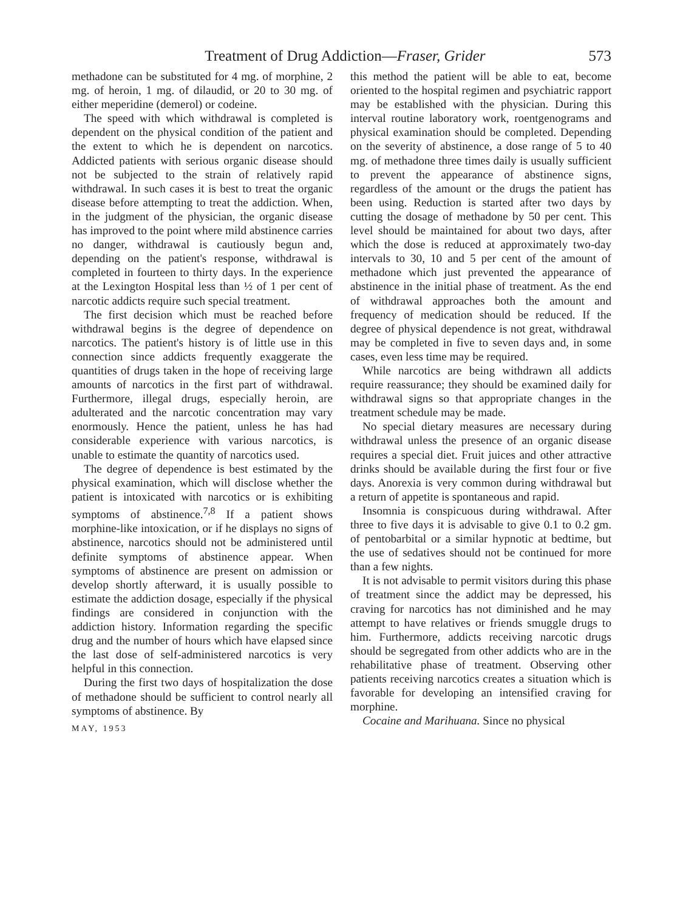Treatment of Drug Addiction—Fraser, Grider 573
methadone can be substituted for 4 mg. of morphine, 2 mg. of heroin, 1 mg. of dilaudid, or 20 to 30 mg. of either meperidine (demerol) or codeine.
The speed with which withdrawal is completed is dependent on the physical condition of the patient and the extent to which he is dependent on narcotics. Addicted patients with serious organic disease should not be subjected to the strain of relatively rapid withdrawal. In such cases it is best to treat the organic disease before attempting to treat the addiction. When, in the judgment of the physician, the organic disease has improved to the point where mild abstinence carries no danger, withdrawal is cautiously begun and, depending on the patient's response, withdrawal is completed in fourteen to thirty days. In the experience at the Lexington Hospital less than ½ of 1 per cent of narcotic addicts require such special treatment.
The first decision which must be reached before withdrawal begins is the degree of dependence on narcotics. The patient's history is of little use in this connection since addicts frequently exaggerate the quantities of drugs taken in the hope of receiving large amounts of narcotics in the first part of withdrawal. Furthermore, illegal drugs, especially heroin, are adulterated and the narcotic concentration may vary enormously. Hence the patient, unless he has had considerable experience with various narcotics, is unable to estimate the quantity of narcotics used.
The degree of dependence is best estimated by the physical examination, which will disclose whether the patient is intoxicated with narcotics or is exhibiting symptoms of abstinence.<sup>7,8</sup> If a patient shows morphine-like intoxication, or if he displays no signs of abstinence, narcotics should not be administered until definite symptoms of abstinence appear. When symptoms of abstinence are present on admission or develop shortly afterward, it is usually possible to estimate the addiction dosage, especially if the physical findings are considered in conjunction with the addiction history. Information regarding the specific drug and the number of hours which have elapsed since the last dose of self-administered narcotics is very helpful in this connection.
During the first two days of hospitalization the dose of methadone should be sufficient to control nearly all symptoms of abstinence. By
MAY, 1953
this method the patient will be able to eat, become oriented to the hospital regimen and psychiatric rapport may be established with the physician. During this interval routine laboratory work, roentgenograms and physical examination should be completed. Depending on the severity of abstinence, a dose range of 5 to 40 mg. of methadone three times daily is usually sufficient to prevent the appearance of abstinence signs, regardless of the amount or the drugs the patient has been using. Reduction is started after two days by cutting the dosage of methadone by 50 per cent. This level should be maintained for about two days, after which the dose is reduced at approximately two-day intervals to 30, 10 and 5 per cent of the amount of methadone which just prevented the appearance of abstinence in the initial phase of treatment. As the end of withdrawal approaches both the amount and frequency of medication should be reduced. If the degree of physical dependence is not great, withdrawal may be completed in five to seven days and, in some cases, even less time may be required.
While narcotics are being withdrawn all addicts require reassurance; they should be examined daily for withdrawal signs so that appropriate changes in the treatment schedule may be made.
No special dietary measures are necessary during withdrawal unless the presence of an organic disease requires a special diet. Fruit juices and other attractive drinks should be available during the first four or five days. Anorexia is very common during withdrawal but a return of appetite is spontaneous and rapid.
Insomnia is conspicuous during withdrawal. After three to five days it is advisable to give 0.1 to 0.2 gm. of pentobarbital or a similar hypnotic at bedtime, but the use of sedatives should not be continued for more than a few nights.
It is not advisable to permit visitors during this phase of treatment since the addict may be depressed, his craving for narcotics has not diminished and he may attempt to have relatives or friends smuggle drugs to him. Furthermore, addicts receiving narcotic drugs should be segregated from other addicts who are in the rehabilitative phase of treatment. Observing other patients receiving narcotics creates a situation which is favorable for developing an intensified craving for morphine.
Cocaine and Marihuana. Since no physical